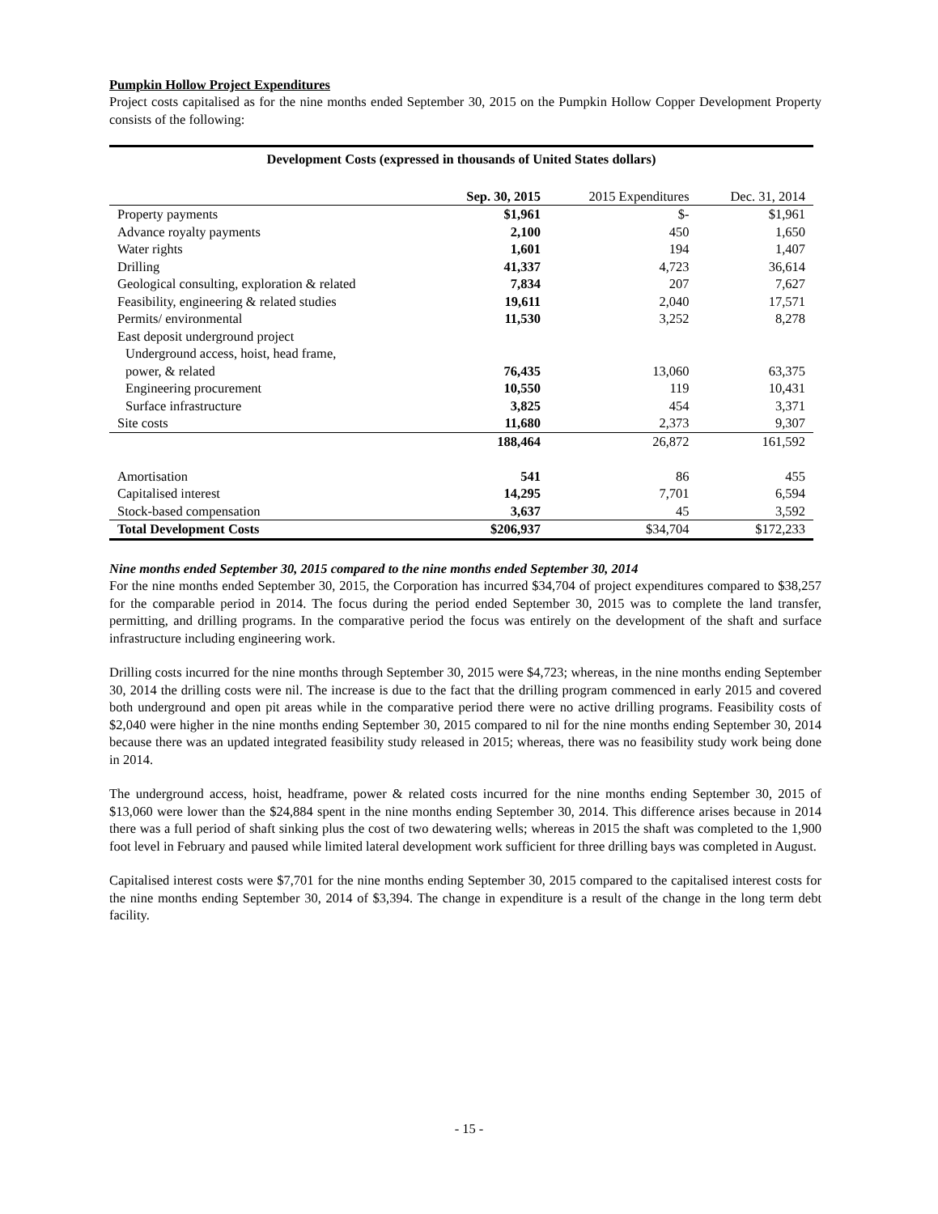Pumpkin Hollow Project Expenditures
Project costs capitalised as for the nine months ended September 30, 2015 on the Pumpkin Hollow Copper Development Property consists of the following:
| Development Costs (expressed in thousands of United States dollars) | | | |
| --- | --- | --- | --- |
| | Sep. 30, 2015 | 2015 Expenditures | Dec. 31, 2014 |
| Property payments | $1,961 | $- | $1,961 |
| Advance royalty payments | 2,100 | 450 | 1,650 |
| Water rights | 1,601 | 194 | 1,407 |
| Drilling | 41,337 | 4,723 | 36,614 |
| Geological consulting, exploration & related | 7,834 | 207 | 7,627 |
| Feasibility, engineering & related studies | 19,611 | 2,040 | 17,571 |
| Permits/ environmental | 11,530 | 3,252 | 8,278 |
| East deposit underground project | | | |
| Underground access, hoist, head frame, power, & related | 76,435 | 13,060 | 63,375 |
| Engineering procurement | 10,550 | 119 | 10,431 |
| Surface infrastructure | 3,825 | 454 | 3,371 |
| Site costs | 11,680 | 2,373 | 9,307 |
| | 188,464 | 26,872 | 161,592 |
| Amortisation | 541 | 86 | 455 |
| Capitalised interest | 14,295 | 7,701 | 6,594 |
| Stock-based compensation | 3,637 | 45 | 3,592 |
| Total Development Costs | $206,937 | $34,704 | $172,233 |
Nine months ended September 30, 2015 compared to the nine months ended September 30, 2014
For the nine months ended September 30, 2015, the Corporation has incurred $34,704 of project expenditures compared to $38,257 for the comparable period in 2014. The focus during the period ended September 30, 2015 was to complete the land transfer, permitting, and drilling programs. In the comparative period the focus was entirely on the development of the shaft and surface infrastructure including engineering work.
Drilling costs incurred for the nine months through September 30, 2015 were $4,723; whereas, in the nine months ending September 30, 2014 the drilling costs were nil. The increase is due to the fact that the drilling program commenced in early 2015 and covered both underground and open pit areas while in the comparative period there were no active drilling programs. Feasibility costs of $2,040 were higher in the nine months ending September 30, 2015 compared to nil for the nine months ending September 30, 2014 because there was an updated integrated feasibility study released in 2015; whereas, there was no feasibility study work being done in 2014.
The underground access, hoist, headframe, power & related costs incurred for the nine months ending September 30, 2015 of $13,060 were lower than the $24,884 spent in the nine months ending September 30, 2014. This difference arises because in 2014 there was a full period of shaft sinking plus the cost of two dewatering wells; whereas in 2015 the shaft was completed to the 1,900 foot level in February and paused while limited lateral development work sufficient for three drilling bays was completed in August.
Capitalised interest costs were $7,701 for the nine months ending September 30, 2015 compared to the capitalised interest costs for the nine months ending September 30, 2014 of $3,394. The change in expenditure is a result of the change in the long term debt facility.
- 15 -